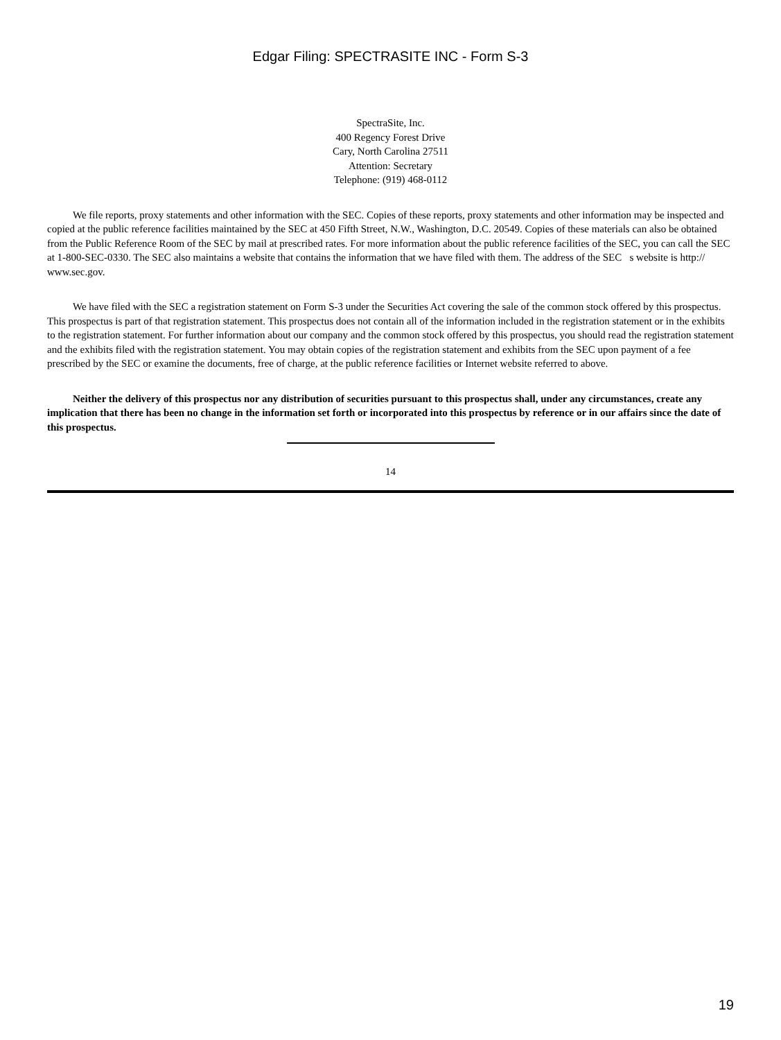Edgar Filing: SPECTRASITE INC - Form S-3
SpectraSite, Inc.
400 Regency Forest Drive
Cary, North Carolina 27511
Attention: Secretary
Telephone: (919) 468-0112
We file reports, proxy statements and other information with the SEC. Copies of these reports, proxy statements and other information may be inspected and copied at the public reference facilities maintained by the SEC at 450 Fifth Street, N.W., Washington, D.C. 20549. Copies of these materials can also be obtained from the Public Reference Room of the SEC by mail at prescribed rates. For more information about the public reference facilities of the SEC, you can call the SEC at 1-800-SEC-0330. The SEC also maintains a website that contains the information that we have filed with them. The address of the SEC s website is http:// www.sec.gov.
We have filed with the SEC a registration statement on Form S-3 under the Securities Act covering the sale of the common stock offered by this prospectus. This prospectus is part of that registration statement. This prospectus does not contain all of the information included in the registration statement or in the exhibits to the registration statement. For further information about our company and the common stock offered by this prospectus, you should read the registration statement and the exhibits filed with the registration statement. You may obtain copies of the registration statement and exhibits from the SEC upon payment of a fee prescribed by the SEC or examine the documents, free of charge, at the public reference facilities or Internet website referred to above.
Neither the delivery of this prospectus nor any distribution of securities pursuant to this prospectus shall, under any circumstances, create any implication that there has been no change in the information set forth or incorporated into this prospectus by reference or in our affairs since the date of this prospectus.
14
19